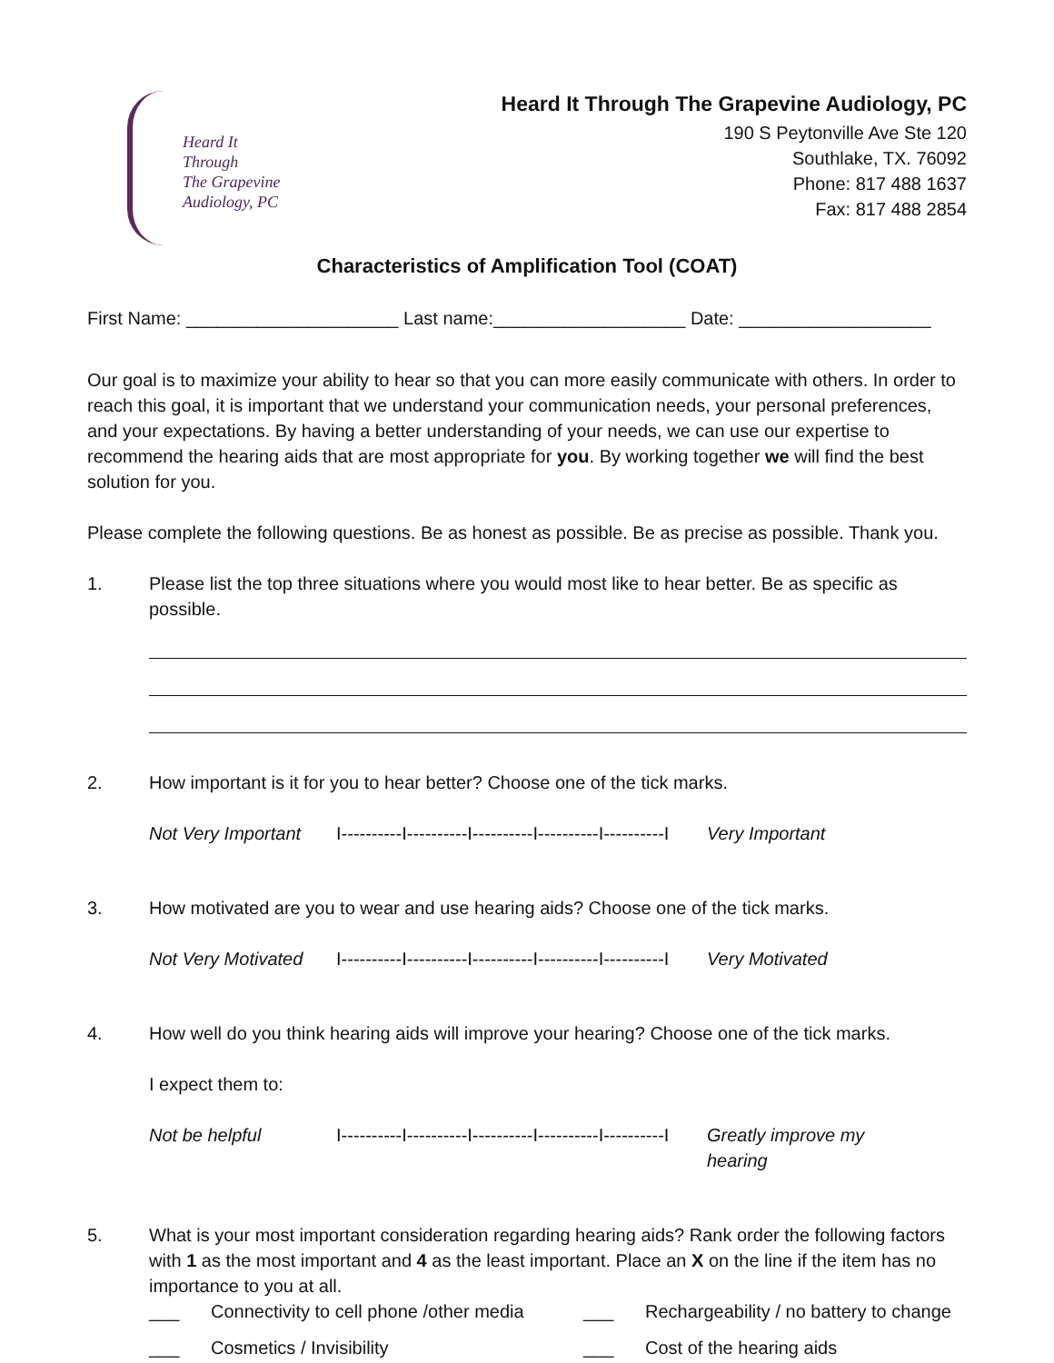Heard It
Through
The Grapevine
Audiology, PC
Heard It Through The Grapevine Audiology, PC
190 S Peytonville Ave Ste 120
Southlake, TX. 76092
Phone: 817 488 1637
Fax: 817 488 2854
Characteristics of Amplification Tool (COAT)
First Name: _____________________ Last name:___________________ Date: ___________________
Our goal is to maximize your ability to hear so that you can more easily communicate with others. In order to reach this goal, it is important that we understand your communication needs, your personal preferences, and your expectations. By having a better understanding of your needs, we can use our expertise to recommend the hearing aids that are most appropriate for you. By working together we will find the best solution for you.
Please complete the following questions. Be as honest as possible. Be as precise as possible. Thank you.
1. Please list the top three situations where you would most like to hear better. Be as specific as possible.
2. How important is it for you to hear better? Choose one of the tick marks.
Not Very Important I----------I----------I----------I----------I----------I Very Important
3. How motivated are you to wear and use hearing aids? Choose one of the tick marks.
Not Very Motivated I----------I----------I----------I----------I----------I Very Motivated
4. How well do you think hearing aids will improve your hearing? Choose one of the tick marks.
I expect them to:
Not be helpful I----------I----------I----------I----------I----------I Greatly improve my hearing
5. What is your most important consideration regarding hearing aids? Rank order the following factors with 1 as the most important and 4 as the least important. Place an X on the line if the item has no importance to you at all.
___
Connectivity to cell phone /other media
___
Rechargeability / no battery to change
___
Cosmetics / Invisibility
___
Cost of the hearing aids